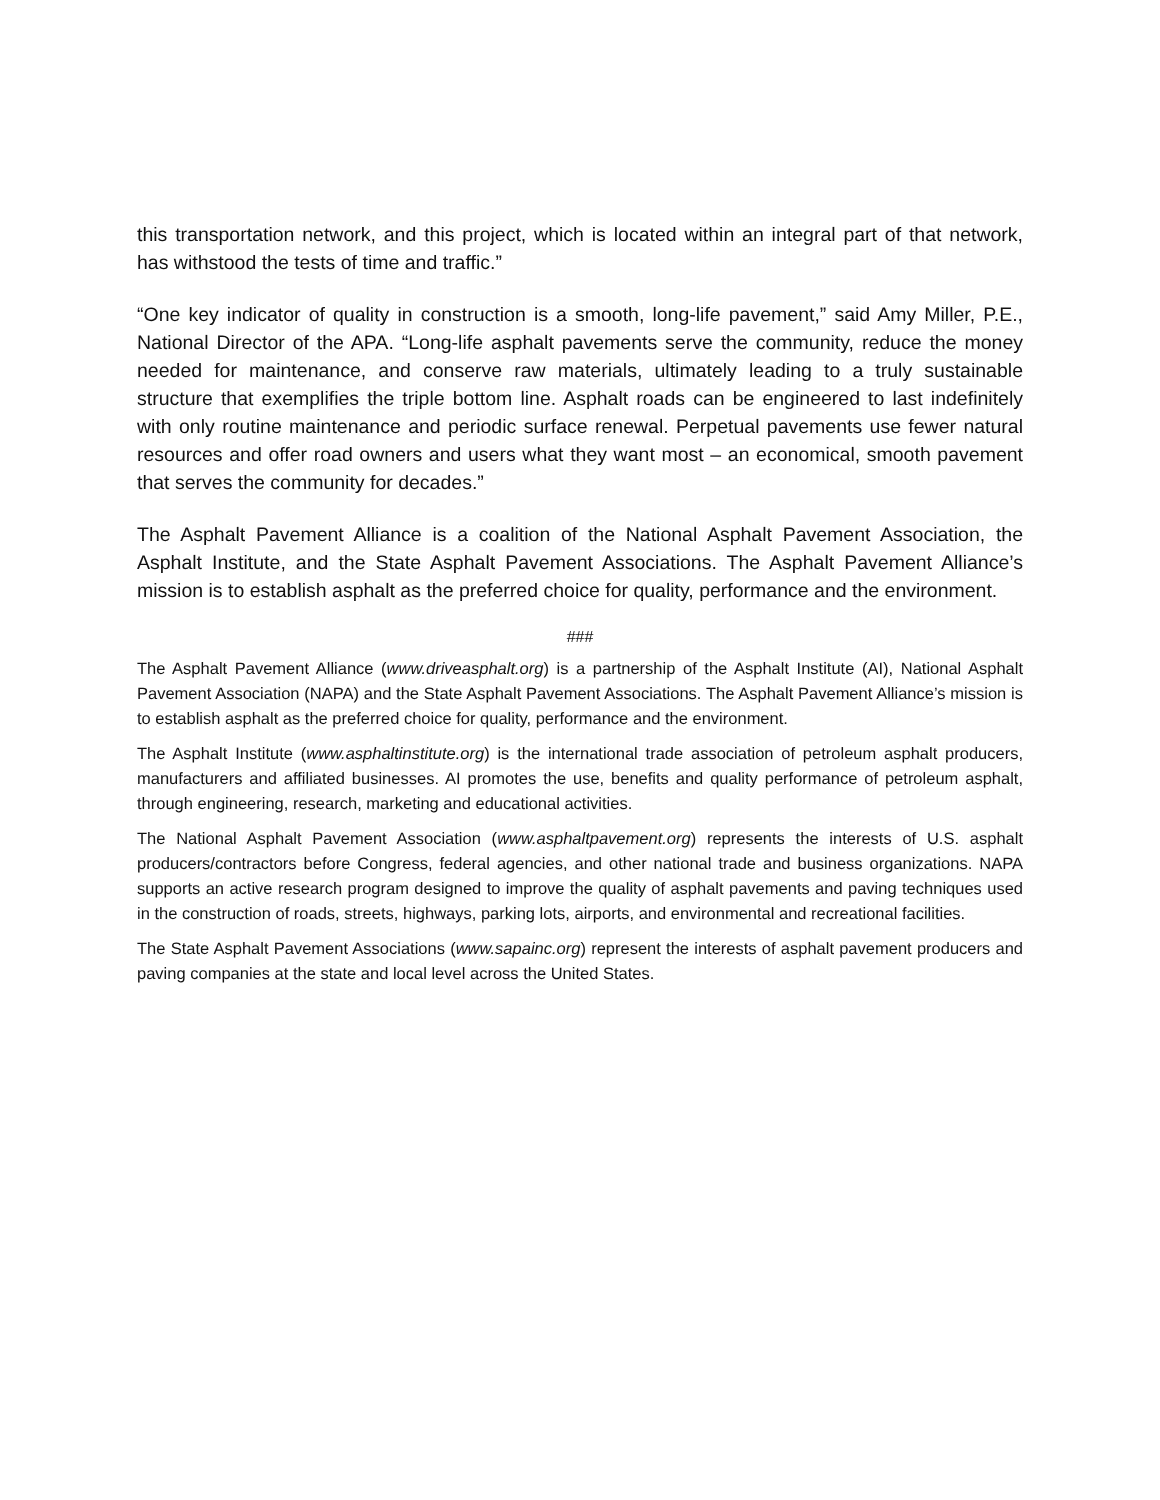this transportation network, and this project, which is located within an integral part of that network, has withstood the tests of time and traffic.”
“One key indicator of quality in construction is a smooth, long-life pavement,” said Amy Miller, P.E., National Director of the APA. “Long-life asphalt pavements serve the community, reduce the money needed for maintenance, and conserve raw materials, ultimately leading to a truly sustainable structure that exemplifies the triple bottom line. Asphalt roads can be engineered to last indefinitely with only routine maintenance and periodic surface renewal. Perpetual pavements use fewer natural resources and offer road owners and users what they want most – an economical, smooth pavement that serves the community for decades.”
The Asphalt Pavement Alliance is a coalition of the National Asphalt Pavement Association, the Asphalt Institute, and the State Asphalt Pavement Associations. The Asphalt Pavement Alliance’s mission is to establish asphalt as the preferred choice for quality, performance and the environment.
###
The Asphalt Pavement Alliance (www.driveasphalt.org) is a partnership of the Asphalt Institute (AI), National Asphalt Pavement Association (NAPA) and the State Asphalt Pavement Associations. The Asphalt Pavement Alliance’s mission is to establish asphalt as the preferred choice for quality, performance and the environment.
The Asphalt Institute (www.asphaltinstitute.org) is the international trade association of petroleum asphalt producers, manufacturers and affiliated businesses. AI promotes the use, benefits and quality performance of petroleum asphalt, through engineering, research, marketing and educational activities.
The National Asphalt Pavement Association (www.asphaltpavement.org) represents the interests of U.S. asphalt producers/contractors before Congress, federal agencies, and other national trade and business organizations. NAPA supports an active research program designed to improve the quality of asphalt pavements and paving techniques used in the construction of roads, streets, highways, parking lots, airports, and environmental and recreational facilities.
The State Asphalt Pavement Associations (www.sapainc.org) represent the interests of asphalt pavement producers and paving companies at the state and local level across the United States.